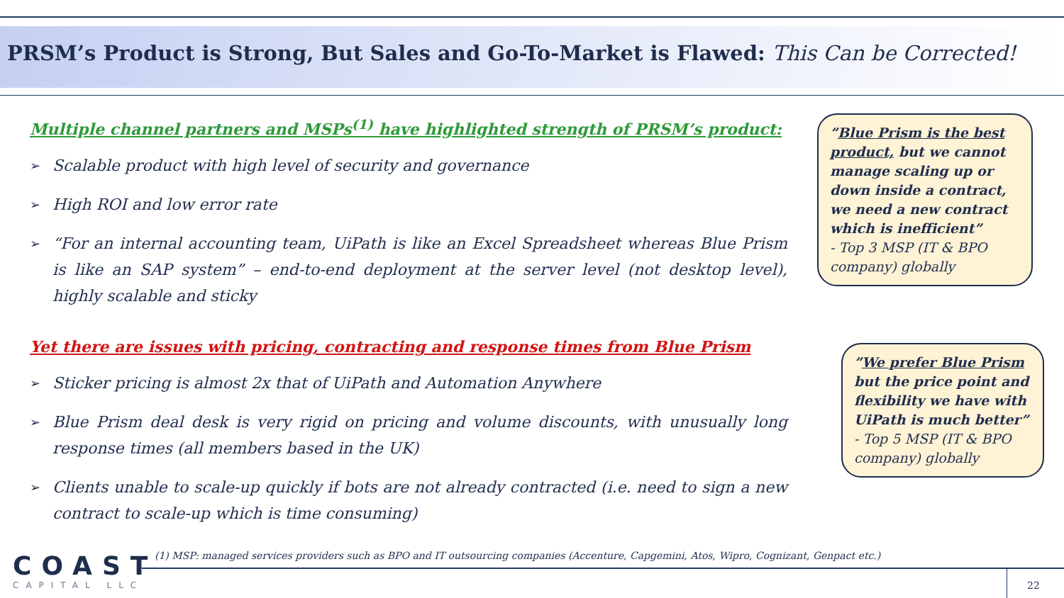PRSM’s Product is Strong, But Sales and Go-To-Market is Flawed: This Can be Corrected!
Multiple channel partners and MSPs<sup>(1)</sup> have highlighted strength of PRSM’s product:
➢ Scalable product with high level of security and governance
➢ High ROI and low error rate
➢ “For an internal accounting team, UiPath is like an Excel Spreadsheet whereas Blue Prism is like an SAP system” – end-to-end deployment at the server level (not desktop level), highly scalable and sticky
Yet there are issues with pricing, contracting and response times from Blue Prism
➢ Sticker pricing is almost 2x that of UiPath and Automation Anywhere
➢ Blue Prism deal desk is very rigid on pricing and volume discounts, with unusually long response times (all members based in the UK)
➢ Clients unable to scale-up quickly if bots are not already contracted (i.e. need to sign a new contract to scale-up which is time consuming)
”Blue Prism is the best product, but we cannot manage scaling up or down inside a contract, we need a new contract which is inefficient”
- Top 3 MSP (IT & BPO company) globally
”We prefer Blue Prism but the price point and flexibility we have with UiPath is much better”
- Top 5 MSP (IT & BPO company) globally
COAST
CAPITAL LLC
(1) MSP: managed services providers such as BPO and IT outsourcing companies (Accenture, Capgemini, Atos, Wipro, Cognizant, Genpact etc.)
22